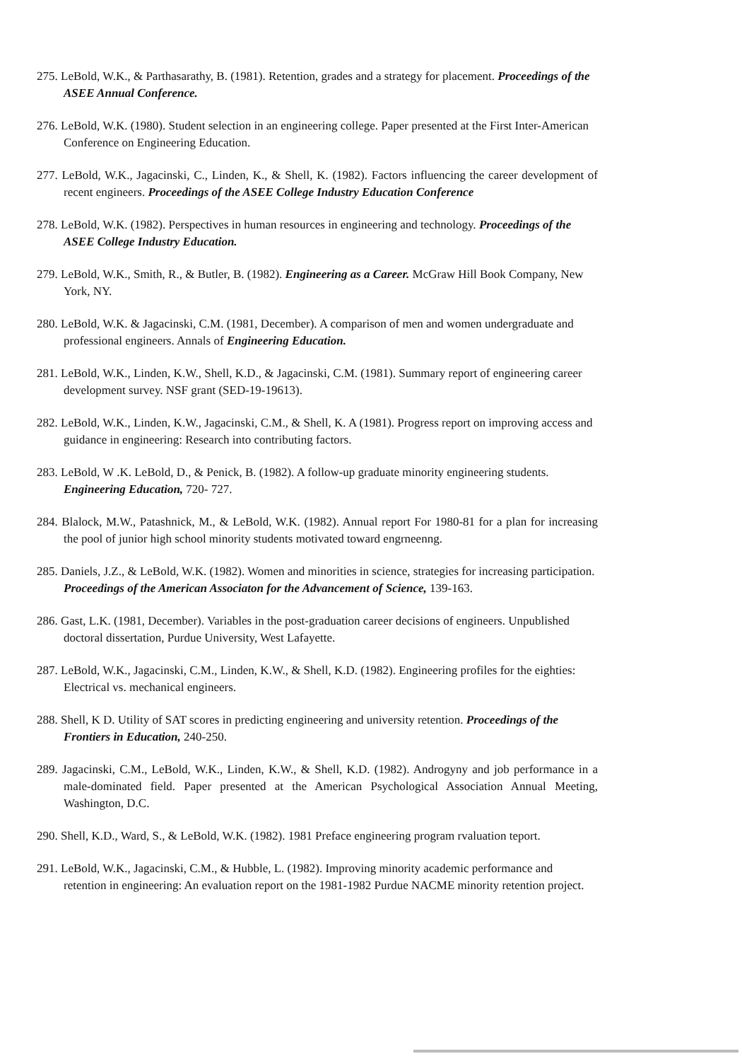275. LeBold, W.K., & Parthasarathy, B. (1981). Retention, grades and a strategy for placement. Proceedings of the ASEE Annual Conference.
276. LeBold, W.K. (1980). Student selection in an engineering college. Paper presented at the First Inter-American Conference on Engineering Education.
277. LeBold, W.K., Jagacinski, C., Linden, K., & Shell, K. (1982). Factors influencing the career development of recent engineers. Proceedings of the ASEE College Industry Education Conference
278. LeBold, W.K. (1982). Perspectives in human resources in engineering and technology. Proceedings of the ASEE College Industry Education.
279. LeBold, W.K., Smith, R., & Butler, B. (1982). Engineering as a Career. McGraw Hill Book Company, New York, NY.
280. LeBold, W.K. & Jagacinski, C.M. (1981, December). A comparison of men and women undergraduate and professional engineers. Annals of Engineering Education.
281. LeBold, W.K., Linden, K.W., Shell, K.D., & Jagacinski, C.M. (1981). Summary report of engineering career development survey. NSF grant (SED-19-19613).
282. LeBold, W.K., Linden, K.W., Jagacinski, C.M., & Shell, K. A (1981). Progress report on improving access and guidance in engineering: Research into contributing factors.
283. LeBold, W .K. LeBold, D., & Penick, B. (1982). A follow-up graduate minority engineering students. Engineering Education, 720- 727.
284. Blalock, M.W., Patashnick, M., & LeBold, W.K. (1982). Annual report For 1980-81 for a plan for increasing the pool of junior high school minority students motivated toward engrneenng.
285. Daniels, J.Z., & LeBold, W.K. (1982). Women and minorities in science, strategies for increasing participation. Proceedings of the American Associaton for the Advancement of Science, 139-163.
286. Gast, L.K. (1981, December). Variables in the post-graduation career decisions of engineers. Unpublished doctoral dissertation, Purdue University, West Lafayette.
287. LeBold, W.K., Jagacinski, C.M., Linden, K.W., & Shell, K.D. (1982). Engineering profiles for the eighties: Electrical vs. mechanical engineers.
288. Shell, K D. Utility of SAT scores in predicting engineering and university retention. Proceedings of the Frontiers in Education, 240-250.
289. Jagacinski, C.M., LeBold, W.K., Linden, K.W., & Shell, K.D. (1982). Androgyny and job performance in a male-dominated field. Paper presented at the American Psychological Association Annual Meeting, Washington, D.C.
290. Shell, K.D., Ward, S., & LeBold, W.K. (1982). 1981 Preface engineering program rvaluation teport.
291. LeBold, W.K., Jagacinski, C.M., & Hubble, L. (1982). Improving minority academic performance and retention in engineering: An evaluation report on the 1981-1982 Purdue NACME minority retention project.